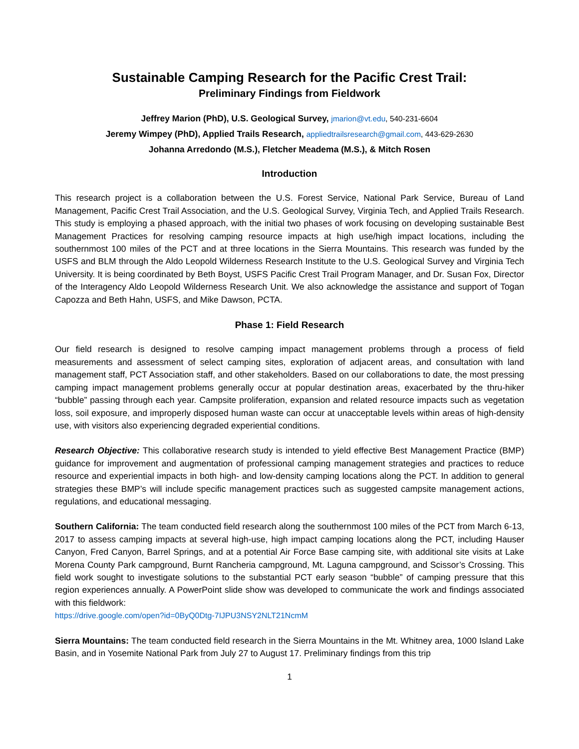Sustainable Camping Research for the Pacific Crest Trail:
Preliminary Findings from Fieldwork
Jeffrey Marion (PhD), U.S. Geological Survey, jmarion@vt.edu, 540-231-6604
Jeremy Wimpey (PhD), Applied Trails Research, appliedtrailsresearch@gmail.com, 443-629-2630
Johanna Arredondo (M.S.), Fletcher Meadema (M.S.), & Mitch Rosen
Introduction
This research project is a collaboration between the U.S. Forest Service, National Park Service, Bureau of Land Management, Pacific Crest Trail Association, and the U.S. Geological Survey, Virginia Tech, and Applied Trails Research. This study is employing a phased approach, with the initial two phases of work focusing on developing sustainable Best Management Practices for resolving camping resource impacts at high use/high impact locations, including the southernmost 100 miles of the PCT and at three locations in the Sierra Mountains. This research was funded by the USFS and BLM through the Aldo Leopold Wilderness Research Institute to the U.S. Geological Survey and Virginia Tech University. It is being coordinated by Beth Boyst, USFS Pacific Crest Trail Program Manager, and Dr. Susan Fox, Director of the Interagency Aldo Leopold Wilderness Research Unit. We also acknowledge the assistance and support of Togan Capozza and Beth Hahn, USFS, and Mike Dawson, PCTA.
Phase 1: Field Research
Our field research is designed to resolve camping impact management problems through a process of field measurements and assessment of select camping sites, exploration of adjacent areas, and consultation with land management staff, PCT Association staff, and other stakeholders. Based on our collaborations to date, the most pressing camping impact management problems generally occur at popular destination areas, exacerbated by the thru-hiker “bubble” passing through each year. Campsite proliferation, expansion and related resource impacts such as vegetation loss, soil exposure, and improperly disposed human waste can occur at unacceptable levels within areas of high-density use, with visitors also experiencing degraded experiential conditions.
Research Objective: This collaborative research study is intended to yield effective Best Management Practice (BMP) guidance for improvement and augmentation of professional camping management strategies and practices to reduce resource and experiential impacts in both high- and low-density camping locations along the PCT. In addition to general strategies these BMP’s will include specific management practices such as suggested campsite management actions, regulations, and educational messaging.
Southern California: The team conducted field research along the southernmost 100 miles of the PCT from March 6-13, 2017 to assess camping impacts at several high-use, high impact camping locations along the PCT, including Hauser Canyon, Fred Canyon, Barrel Springs, and at a potential Air Force Base camping site, with additional site visits at Lake Morena County Park campground, Burnt Rancheria campground, Mt. Laguna campground, and Scissor’s Crossing. This field work sought to investigate solutions to the substantial PCT early season “bubble” of camping pressure that this region experiences annually. A PowerPoint slide show was developed to communicate the work and findings associated with this fieldwork:
https://drive.google.com/open?id=0ByQ0Dtg-7IJPU3NSY2NLT21NcmM
Sierra Mountains: The team conducted field research in the Sierra Mountains in the Mt. Whitney area, 1000 Island Lake Basin, and in Yosemite National Park from July 27 to August 17. Preliminary findings from this trip
1